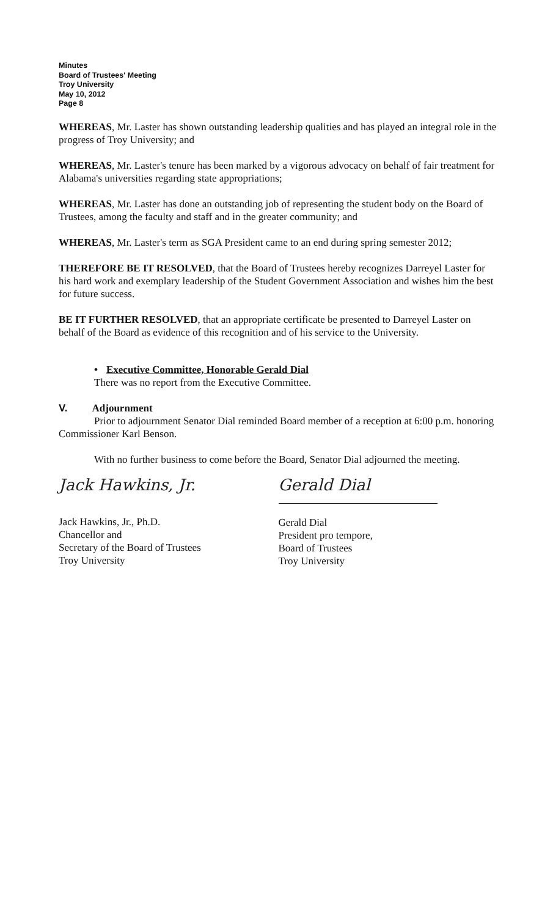Minutes
Board of Trustees' Meeting
Troy University
May 10, 2012
Page 8
WHEREAS, Mr. Laster has shown outstanding leadership qualities and has played an integral role in the progress of Troy University; and
WHEREAS, Mr. Laster's tenure has been marked by a vigorous advocacy on behalf of fair treatment for Alabama's universities regarding state appropriations;
WHEREAS, Mr. Laster has done an outstanding job of representing the student body on the Board of Trustees, among the faculty and staff and in the greater community; and
WHEREAS, Mr. Laster's term as SGA President came to an end during spring semester 2012;
THEREFORE BE IT RESOLVED, that the Board of Trustees hereby recognizes Darreyel Laster for his hard work and exemplary leadership of the Student Government Association and wishes him the best for future success.
BE IT FURTHER RESOLVED, that an appropriate certificate be presented to Darreyel Laster on behalf of the Board as evidence of this recognition and of his service to the University.
• Executive Committee, Honorable Gerald Dial
There was no report from the Executive Committee.
V. Adjournment
Prior to adjournment Senator Dial reminded Board member of a reception at 6:00 p.m. honoring Commissioner Karl Benson.
With no further business to come before the Board, Senator Dial adjourned the meeting.
Jack Hawkins, Jr.
Jack Hawkins, Jr., Ph.D.
Chancellor and
Secretary of the Board of Trustees
Troy University
Gerald Dial
Gerald Dial
President pro tempore,
Board of Trustees
Troy University